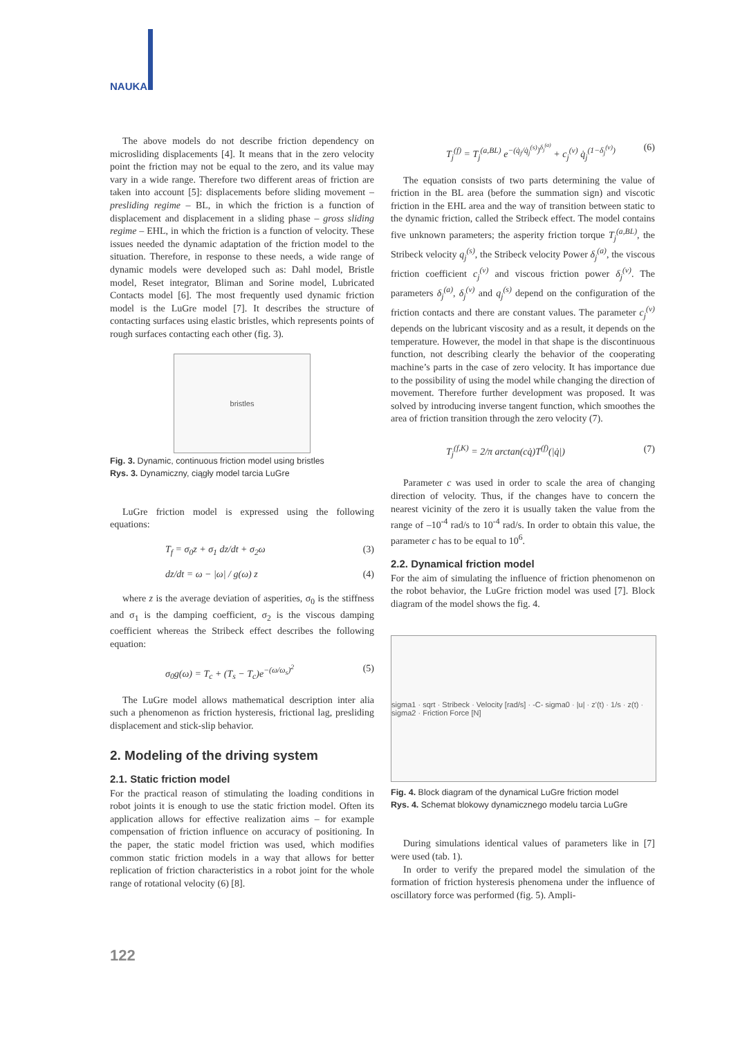NAUKA
The above models do not describe friction dependency on microsliding displacements [4]. It means that in the zero velocity point the friction may not be equal to the zero, and its value may vary in a wide range. Therefore two different areas of friction are taken into account [5]: displacements before sliding movement – presliding regime – BL, in which the friction is a function of displacement and displacement in a sliding phase – gross sliding regime – EHL, in which the friction is a function of velocity. These issues needed the dynamic adaptation of the friction model to the situation. Therefore, in response to these needs, a wide range of dynamic models were developed such as: Dahl model, Bristle model, Reset integrator, Bliman and Sorine model, Lubricated Contacts model [6]. The most frequently used dynamic friction model is the LuGre model [7]. It describes the structure of contacting surfaces using elastic bristles, which represents points of rough surfaces contacting each other (fig. 3).
bristles
Fig. 3. Dynamic, continuous friction model using bristles
Rys. 3. Dynamiczny, ciągły model tarcia LuGre
LuGre friction model is expressed using the following equations:
T<sub>f</sub> = σ<sub>0</sub>z + σ<sub>1</sub> dz/dt + σ<sub>2</sub>ω (3)
dz/dt = ω − |ω| / g(ω) z (4)
where z is the average deviation of asperities, σ<sub>0</sub> is the stiffness and σ<sub>1</sub> is the damping coefficient, σ<sub>2</sub> is the viscous damping coefficient whereas the Stribeck effect describes the following equation:
σ<sub>0</sub>g(ω) = T<sub>c</sub> + (T<sub>s</sub> − T<sub>c</sub>)e<sup>−(ω/ω<sub>s</sub>)<sup>2</sup></sup> (5)
The LuGre model allows mathematical description inter alia such a phenomenon as friction hysteresis, frictional lag, presliding displacement and stick-slip behavior.
2. Modeling of the driving system
2.1. Static friction model
For the practical reason of stimulating the loading conditions in robot joints it is enough to use the static friction model. Often its application allows for effective realization aims – for example compensation of friction influence on accuracy of positioning. In the paper, the static model friction was used, which modifies common static friction models in a way that allows for better replication of friction characteristics in a robot joint for the whole range of rotational velocity (6) [8].
T<sub>j</sub><sup>(f)</sup> = T<sub>j</sub><sup>(a,BL)</sup> e<sup>−(q̇<sub>j</sub>/q̇<sub>j</sub><sup>(s)</sup>)<sup>δ<sub>j</sub><sup>(a)</sup></sup></sup> + c<sub>j</sub><sup>(v)</sup> q̇<sub>j</sub><sup>(1−δ<sub>j</sub><sup>(v)</sup>)</sup> (6)
The equation consists of two parts determining the value of friction in the BL area (before the summation sign) and viscotic friction in the EHL area and the way of transition between static to the dynamic friction, called the Stribeck effect. The model contains five unknown parameters; the asperity friction torque T<sub>j</sub><sup>(a,BL)</sup>, the Stribeck velocity q<sub>j</sub><sup>(s)</sup>, the Stribeck velocity Power δ<sub>j</sub><sup>(a)</sup>, the viscous friction coefficient c<sub>j</sub><sup>(v)</sup> and viscous friction power δ<sub>j</sub><sup>(v)</sup>. The parameters δ<sub>j</sub><sup>(a)</sup>, δ<sub>j</sub><sup>(v)</sup> and q<sub>j</sub><sup>(s)</sup> depend on the configuration of the friction contacts and there are constant values. The parameter c<sub>j</sub><sup>(v)</sup> depends on the lubricant viscosity and as a result, it depends on the temperature. However, the model in that shape is the discontinuous function, not describing clearly the behavior of the cooperating machine’s parts in the case of zero velocity. It has importance due to the possibility of using the model while changing the direction of movement. Therefore further development was proposed. It was solved by introducing inverse tangent function, which smoothes the area of friction transition through the zero velocity (7).
T<sub>j</sub><sup>(f,K)</sup> = 2/π arctan(cq̇)T<sup>(f)</sup>(|q̇|) (7)
Parameter c was used in order to scale the area of changing direction of velocity. Thus, if the changes have to concern the nearest vicinity of the zero it is usually taken the value from the range of –10<sup>-4</sup> rad/s to 10<sup>-4</sup> rad/s. In order to obtain this value, the parameter c has to be equal to 10<sup>6</sup>.
2.2. Dynamical friction model
For the aim of simulating the influence of friction phenomenon on the robot behavior, the LuGre friction model was used [7]. Block diagram of the model shows the fig. 4.
sigma1 · sqrt · Stribeck · Velocity [rad/s] · -C- sigma0 · |u| · z'(t) · 1/s · z(t) · sigma2 · Friction Force [N]
Fig. 4. Block diagram of the dynamical LuGre friction model
Rys. 4. Schemat blokowy dynamicznego modelu tarcia LuGre
During simulations identical values of parameters like in [7] were used (tab. 1).
In order to verify the prepared model the simulation of the formation of friction hysteresis phenomena under the influence of oscillatory force was performed (fig. 5). Ampli-
122